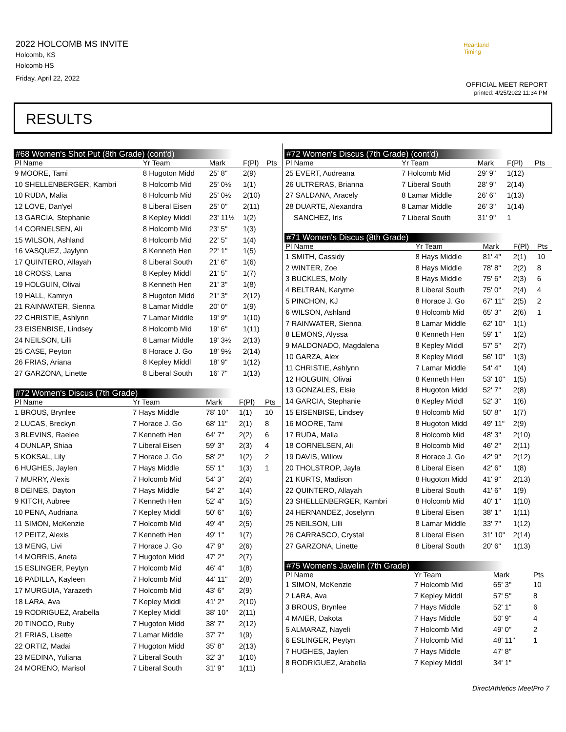2022 HOLCOMB MS INVITE
Holcomb, KS
Holcomb HS
Friday, April 22, 2022
Heartland Timing
OFFICIAL MEET REPORT
printed: 4/25/2022 11:34 PM
RESULTS
#68 Women's Shot Put (8th Grade) (cont'd)
| Pl Name | Yr Team | Mark | F(Pl) | Pts |
| --- | --- | --- | --- | --- |
| 9 MOORE, Tami | 8 Hugoton Midd | 25' 8" | 2(9) | |
| 10 SHELLENBERGER, Kambri | 8 Holcomb Mid | 25' 0½ | 1(1) | |
| 10 RUDA, Malia | 8 Holcomb Mid | 25' 0½ | 2(10) | |
| 12 LOVE, Dan'yel | 8 Liberal Eisen | 25' 0" | 2(11) | |
| 13 GARCIA, Stephanie | 8 Kepley Middl | 23' 11½ | 1(2) | |
| 14 CORNELSEN, Ali | 8 Holcomb Mid | 23' 5" | 1(3) | |
| 15 WILSON, Ashland | 8 Holcomb Mid | 22' 5" | 1(4) | |
| 16 VASQUEZ, Jaylynn | 8 Kenneth Hen | 22' 1" | 1(5) | |
| 17 QUINTERO, Allayah | 8 Liberal South | 21' 6" | 1(6) | |
| 18 CROSS, Lana | 8 Kepley Middl | 21' 5" | 1(7) | |
| 19 HOLGUIN, Olivai | 8 Kenneth Hen | 21' 3" | 1(8) | |
| 19 HALL, Kamryn | 8 Hugoton Midd | 21' 3" | 2(12) | |
| 21 RAINWATER, Sienna | 8 Lamar Middle | 20' 0" | 1(9) | |
| 22 CHRISTIE, Ashlynn | 7 Lamar Middle | 19' 9" | 1(10) | |
| 23 EISENBISE, Lindsey | 8 Holcomb Mid | 19' 6" | 1(11) | |
| 24 NEILSON, Lilli | 8 Lamar Middle | 19' 3½ | 2(13) | |
| 25 CASE, Peyton | 8 Horace J. Go | 18' 9½ | 2(14) | |
| 26 FRIAS, Ariana | 8 Kepley Middl | 18' 9" | 1(12) | |
| 27 GARZONA, Linette | 8 Liberal South | 16' 7" | 1(13) | |
#72 Women's Discus (7th Grade)
| Pl Name | Yr Team | Mark | F(Pl) | Pts |
| --- | --- | --- | --- | --- |
| 1 BROUS, Brynlee | 7 Hays Middle | 78' 10" | 1(1) | 10 |
| 2 LUCAS, Breckyn | 7 Horace J. Go | 68' 11" | 2(1) | 8 |
| 3 BLEVINS, Raelee | 7 Kenneth Hen | 64' 7" | 2(2) | 6 |
| 4 DUNLAP, Shiaa | 7 Liberal Eisen | 59' 3" | 2(3) | 4 |
| 5 KOKSAL, Lily | 7 Horace J. Go | 58' 2" | 1(2) | 2 |
| 6 HUGHES, Jaylen | 7 Hays Middle | 55' 1" | 1(3) | 1 |
| 7 MURRY, Alexis | 7 Holcomb Mid | 54' 3" | 2(4) | |
| 8 DEINES, Dayton | 7 Hays Middle | 54' 2" | 1(4) | |
| 9 KITCH, Aubree | 7 Kenneth Hen | 52' 4" | 1(5) | |
| 10 PENA, Audriana | 7 Kepley Middl | 50' 6" | 1(6) | |
| 11 SIMON, McKenzie | 7 Holcomb Mid | 49' 4" | 2(5) | |
| 12 PEITZ, Alexis | 7 Kenneth Hen | 49' 1" | 1(7) | |
| 13 MENG, Livi | 7 Horace J. Go | 47' 9" | 2(6) | |
| 14 MORRIS, Aneta | 7 Hugoton Midd | 47' 2" | 2(7) | |
| 15 ESLINGER, Peytyn | 7 Holcomb Mid | 46' 4" | 1(8) | |
| 16 PADILLA, Kayleen | 7 Holcomb Mid | 44' 11" | 2(8) | |
| 17 MURGUIA, Yarazeth | 7 Holcomb Mid | 43' 6" | 2(9) | |
| 18 LARA, Ava | 7 Kepley Middl | 41' 2" | 2(10) | |
| 19 RODRIGUEZ, Arabella | 7 Kepley Middl | 38' 10" | 2(11) | |
| 20 TINOCO, Ruby | 7 Hugoton Midd | 38' 7" | 2(12) | |
| 21 FRIAS, Lisette | 7 Lamar Middle | 37' 7" | 1(9) | |
| 22 ORTIZ, Madai | 7 Hugoton Midd | 35' 8" | 2(13) | |
| 23 MEDINA, Yuliana | 7 Liberal South | 32' 3" | 1(10) | |
| 24 MORENO, Marisol | 7 Liberal South | 31' 9" | 1(11) | |
#72 Women's Discus (7th Grade) (cont'd)
| Pl Name | Yr Team | Mark | F(Pl) | Pts |
| --- | --- | --- | --- | --- |
| 25 EVERT, Audreana | 7 Holcomb Mid | 29' 9" | 1(12) | |
| 26 ULTRERAS, Brianna | 7 Liberal South | 28' 9" | 2(14) | |
| 27 SALDANA, Aracely | 8 Lamar Middle | 26' 6" | 1(13) | |
| 28 DUARTE, Alexandra | 8 Lamar Middle | 26' 3" | 1(14) | |
| SANCHEZ, Iris | 7 Liberal South | 31' 9" | 1 | |
#71 Women's Discus (8th Grade)
| Pl Name | Yr Team | Mark | F(Pl) | Pts |
| --- | --- | --- | --- | --- |
| 1 SMITH, Cassidy | 8 Hays Middle | 81' 4" | 2(1) | 10 |
| 2 WINTER, Zoe | 8 Hays Middle | 78' 8" | 2(2) | 8 |
| 3 BUCKLES, Molly | 8 Hays Middle | 75' 6" | 2(3) | 6 |
| 4 BELTRAN, Karyme | 8 Liberal South | 75' 0" | 2(4) | 4 |
| 5 PINCHON, KJ | 8 Horace J. Go | 67' 11" | 2(5) | 2 |
| 6 WILSON, Ashland | 8 Holcomb Mid | 65' 3" | 2(6) | 1 |
| 7 RAINWATER, Sienna | 8 Lamar Middle | 62' 10" | 1(1) | |
| 8 LEMONS, Alyssa | 8 Kenneth Hen | 59' 1" | 1(2) | |
| 9 MALDONADO, Magdalena | 8 Kepley Middl | 57' 5" | 2(7) | |
| 10 GARZA, Alex | 8 Kepley Middl | 56' 10" | 1(3) | |
| 11 CHRISTIE, Ashlynn | 7 Lamar Middle | 54' 4" | 1(4) | |
| 12 HOLGUIN, Olivai | 8 Kenneth Hen | 53' 10" | 1(5) | |
| 13 GONZALES, Elsie | 8 Hugoton Midd | 52' 7" | 2(8) | |
| 14 GARCIA, Stephanie | 8 Kepley Middl | 52' 3" | 1(6) | |
| 15 EISENBISE, Lindsey | 8 Holcomb Mid | 50' 8" | 1(7) | |
| 16 MOORE, Tami | 8 Hugoton Midd | 49' 11" | 2(9) | |
| 17 RUDA, Malia | 8 Holcomb Mid | 48' 3" | 2(10) | |
| 18 CORNELSEN, Ali | 8 Holcomb Mid | 46' 2" | 2(11) | |
| 19 DAVIS, Willow | 8 Horace J. Go | 42' 9" | 2(12) | |
| 20 THOLSTROP, Jayla | 8 Liberal Eisen | 42' 6" | 1(8) | |
| 21 KURTS, Madison | 8 Hugoton Midd | 41' 9" | 2(13) | |
| 22 QUINTERO, Allayah | 8 Liberal South | 41' 6" | 1(9) | |
| 23 SHELLENBERGER, Kambri | 8 Holcomb Mid | 40' 1" | 1(10) | |
| 24 HERNANDEZ, Joselynn | 8 Liberal Eisen | 38' 1" | 1(11) | |
| 25 NEILSON, Lilli | 8 Lamar Middle | 33' 7" | 1(12) | |
| 26 CARRASCO, Crystal | 8 Liberal Eisen | 31' 10" | 2(14) | |
| 27 GARZONA, Linette | 8 Liberal South | 20' 6" | 1(13) | |
#75 Women's Javelin (7th Grade)
| Pl Name | Yr Team | Mark | | Pts |
| --- | --- | --- | --- | --- |
| 1 SIMON, McKenzie | 7 Holcomb Mid | 65' 3" | | 10 |
| 2 LARA, Ava | 7 Kepley Middl | 57' 5" | | 8 |
| 3 BROUS, Brynlee | 7 Hays Middle | 52' 1" | | 6 |
| 4 MAIER, Dakota | 7 Hays Middle | 50' 9" | | 4 |
| 5 ALMARAZ, Nayeli | 7 Holcomb Mid | 49' 0" | | 2 |
| 6 ESLINGER, Peytyn | 7 Holcomb Mid | 48' 11" | | 1 |
| 7 HUGHES, Jaylen | 7 Hays Middle | 47' 8" | | |
| 8 RODRIGUEZ, Arabella | 7 Kepley Middl | 34' 1" | | |
DirectAthletics MeetPro 7